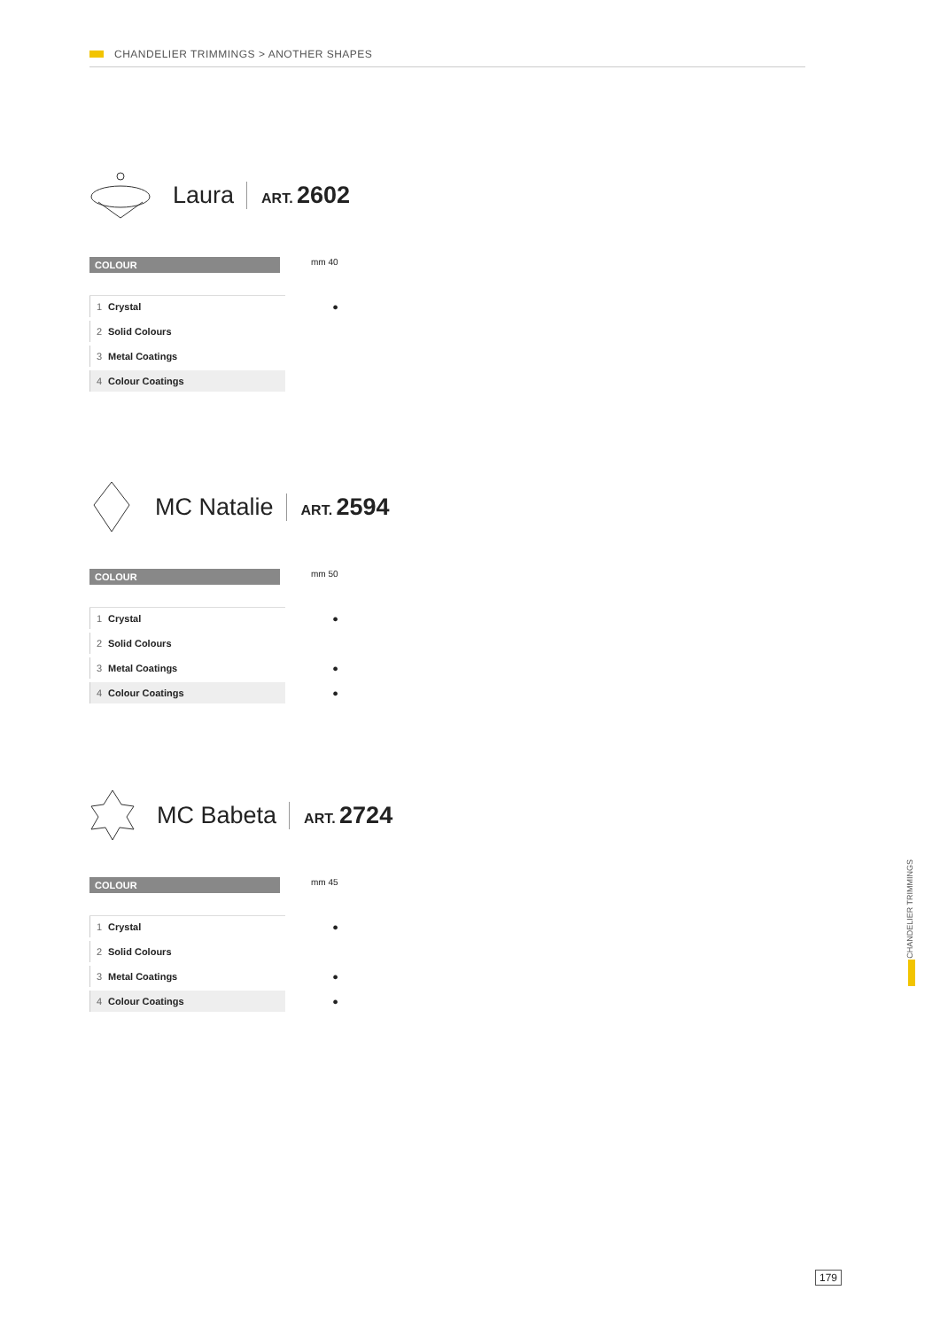CHANDELIER TRIMMINGS > ANOTHER SHAPES
Laura ART. 2602
COLOUR
mm 40
| 1 | Crystal | ● |
| 2 | Solid Colours | |
| 3 | Metal Coatings | |
| 4 | Colour Coatings | |
MC Natalie ART. 2594
COLOUR
mm 50
| 1 | Crystal | ● |
| 2 | Solid Colours | |
| 3 | Metal Coatings | ● |
| 4 | Colour Coatings | ● |
MC Babeta ART. 2724
COLOUR
mm 45
| 1 | Crystal | ● |
| 2 | Solid Colours | |
| 3 | Metal Coatings | ● |
| 4 | Colour Coatings | ● |
CHANDELIER TRIMMINGS
179